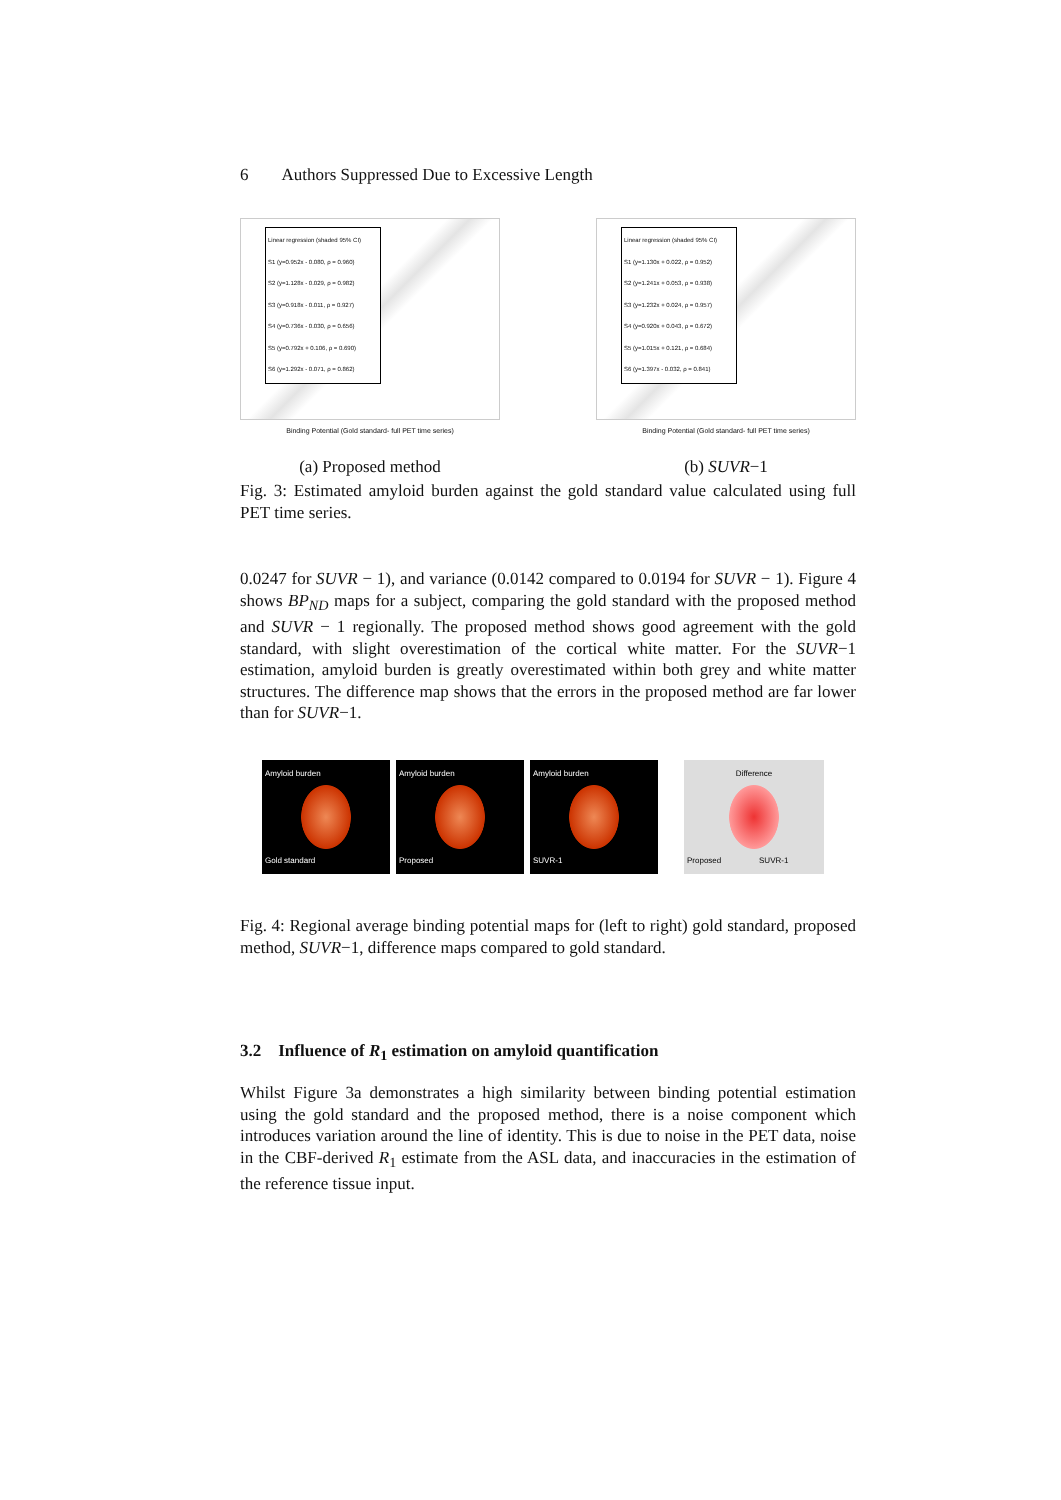6 Authors Suppressed Due to Excessive Length
Linear regression (shaded 95% CI)
S1 (y=0.952x - 0.080, ρ = 0.960)
S2 (y=1.128x - 0.029, ρ = 0.982)
S3 (y=0.918x - 0.011, ρ = 0.927)
S4 (y=0.736x - 0.030, ρ = 0.656)
S5 (y=0.792x + 0.106, ρ = 0.690)
S6 (y=1.292x - 0.071, ρ = 0.862)
Binding Potential (Gold standard- full PET time series)
(a) Proposed method
Linear regression (shaded 95% CI)
S1 (y=1.130x + 0.022, ρ = 0.952)
S2 (y=1.241x + 0.053, ρ = 0.938)
S3 (y=1.232x + 0.024, ρ = 0.957)
S4 (y=0.920x + 0.043, ρ = 0.672)
S5 (y=1.015x + 0.121, ρ = 0.684)
S6 (y=1.397x - 0.032, ρ = 0.841)
Binding Potential (Gold standard- full PET time series)
(b) SUVR−1
Fig. 3: Estimated amyloid burden against the gold standard value calculated using full PET time series.
0.0247 for SUVR − 1), and variance (0.0142 compared to 0.0194 for SUVR − 1). Figure 4 shows BP<sub>ND</sub> maps for a subject, comparing the gold standard with the proposed method and SUVR − 1 regionally. The proposed method shows good agreement with the gold standard, with slight overestimation of the cortical white matter. For the SUVR−1 estimation, amyloid burden is greatly overestimated within both grey and white matter structures. The difference map shows that the errors in the proposed method are far lower than for SUVR−1.
Amyloid burden
Gold standard
Amyloid burden
Proposed
Amyloid burden
SUVR-1
Difference
Proposed SUVR-1
Fig. 4: Regional average binding potential maps for (left to right) gold standard, proposed method, SUVR−1, difference maps compared to gold standard.
3.2 Influence of R<sub>1</sub> estimation on amyloid quantification
Whilst Figure 3a demonstrates a high similarity between binding potential estimation using the gold standard and the proposed method, there is a noise component which introduces variation around the line of identity. This is due to noise in the PET data, noise in the CBF-derived R<sub>1</sub> estimate from the ASL data, and inaccuracies in the estimation of the reference tissue input.